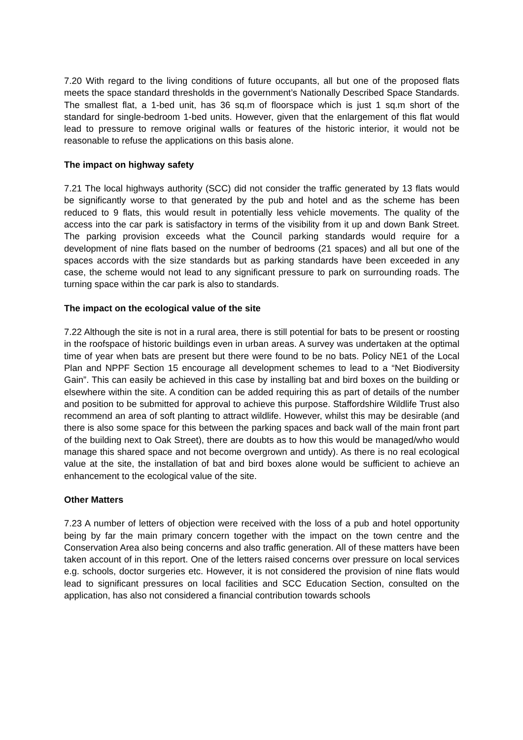7.20 With regard to the living conditions of future occupants, all but one of the proposed flats meets the space standard thresholds in the government’s Nationally Described Space Standards. The smallest flat, a 1-bed unit, has 36 sq.m of floorspace which is just 1 sq.m short of the standard for single-bedroom 1-bed units. However, given that the enlargement of this flat would lead to pressure to remove original walls or features of the historic interior, it would not be reasonable to refuse the applications on this basis alone.
The impact on highway safety
7.21 The local highways authority (SCC) did not consider the traffic generated by 13 flats would be significantly worse to that generated by the pub and hotel and as the scheme has been reduced to 9 flats, this would result in potentially less vehicle movements. The quality of the access into the car park is satisfactory in terms of the visibility from it up and down Bank Street. The parking provision exceeds what the Council parking standards would require for a development of nine flats based on the number of bedrooms (21 spaces) and all but one of the spaces accords with the size standards but as parking standards have been exceeded in any case, the scheme would not lead to any significant pressure to park on surrounding roads. The turning space within the car park is also to standards.
The impact on the ecological value of the site
7.22 Although the site is not in a rural area, there is still potential for bats to be present or roosting in the roofspace of historic buildings even in urban areas. A survey was undertaken at the optimal time of year when bats are present but there were found to be no bats. Policy NE1 of the Local Plan and NPPF Section 15 encourage all development schemes to lead to a “Net Biodiversity Gain”. This can easily be achieved in this case by installing bat and bird boxes on the building or elsewhere within the site. A condition can be added requiring this as part of details of the number and position to be submitted for approval to achieve this purpose. Staffordshire Wildlife Trust also recommend an area of soft planting to attract wildlife. However, whilst this may be desirable (and there is also some space for this between the parking spaces and back wall of the main front part of the building next to Oak Street), there are doubts as to how this would be managed/who would manage this shared space and not become overgrown and untidy). As there is no real ecological value at the site, the installation of bat and bird boxes alone would be sufficient to achieve an enhancement to the ecological value of the site.
Other Matters
7.23 A number of letters of objection were received with the loss of a pub and hotel opportunity being by far the main primary concern together with the impact on the town centre and the Conservation Area also being concerns and also traffic generation. All of these matters have been taken account of in this report. One of the letters raised concerns over pressure on local services e.g. schools, doctor surgeries etc. However, it is not considered the provision of nine flats would lead to significant pressures on local facilities and SCC Education Section, consulted on the application, has also not considered a financial contribution towards schools